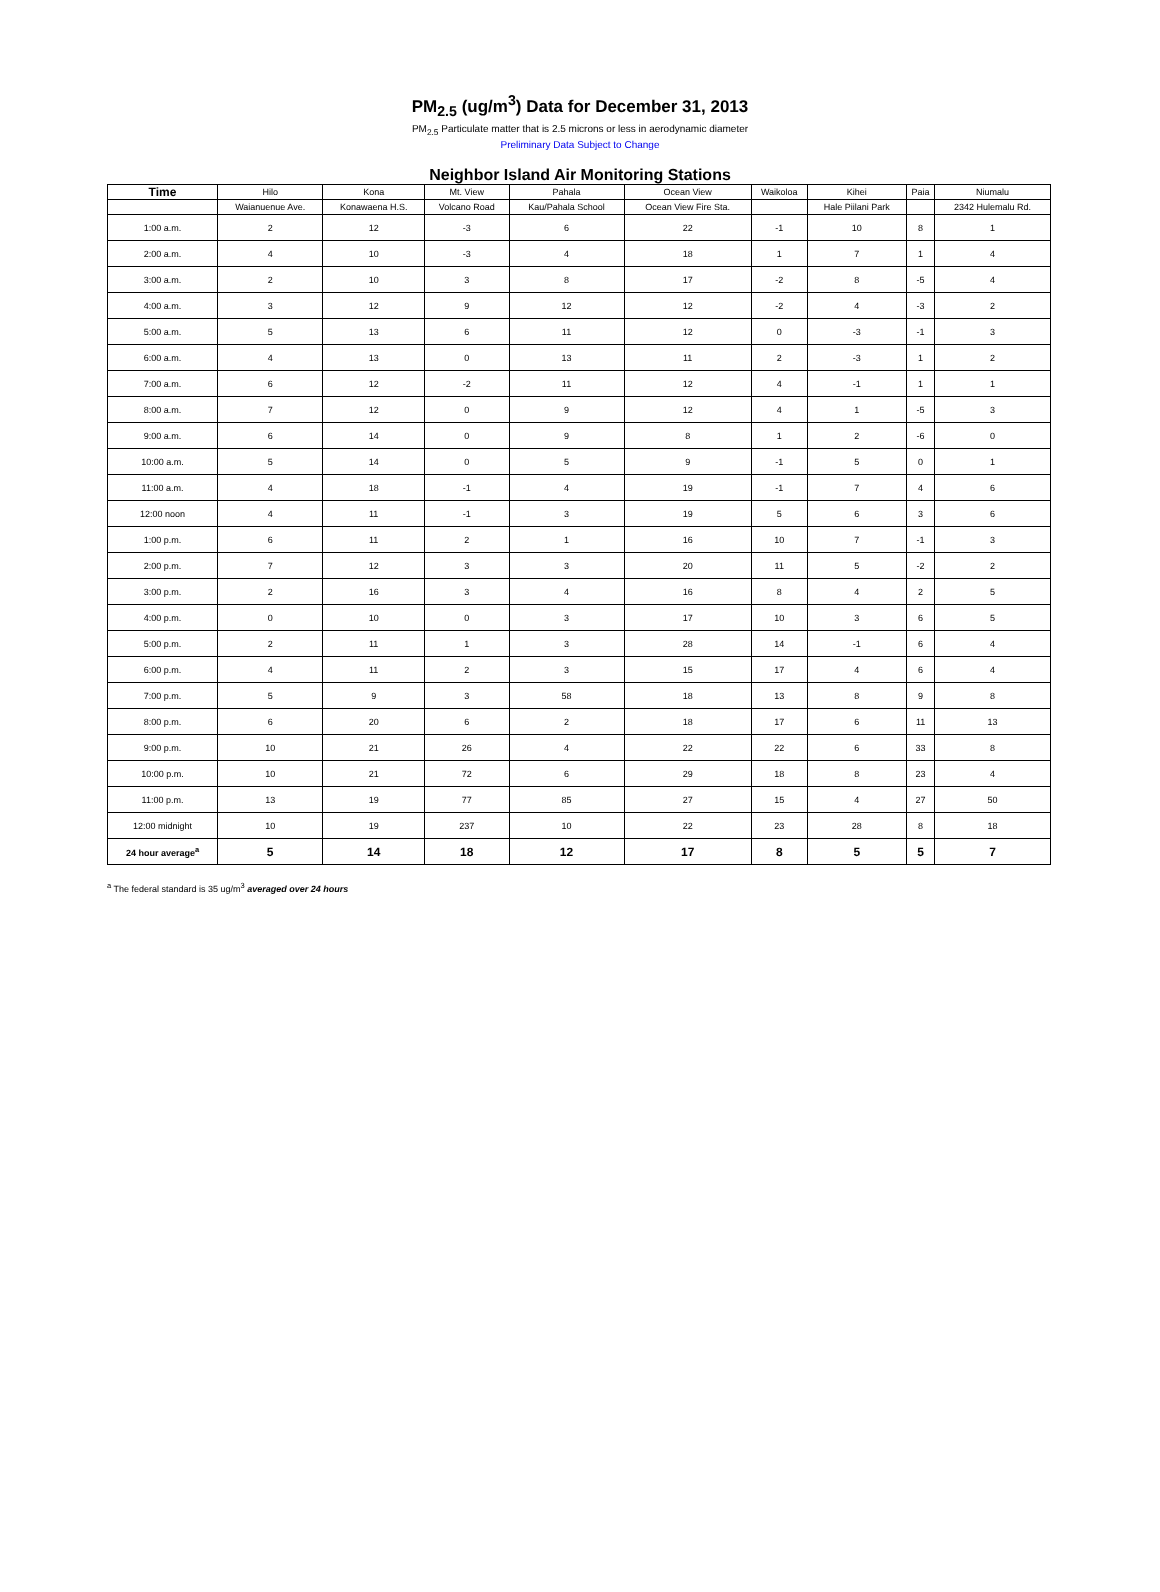PM<sub>2.5</sub> (ug/m<sup>3</sup>) Data for December 31, 2013
PM<sub>2.5</sub> Particulate matter that is 2.5 microns or less in aerodynamic diameter
Preliminary Data Subject to Change
Neighbor Island Air Monitoring Stations
| Time | Hilo | Kona | Mt. View | Pahala | Ocean View | Waikoloa | Kihei | Paia | Niumalu |
| --- | --- | --- | --- | --- | --- | --- | --- | --- | --- |
| | Waianuenue Ave. | Konawaena H.S. | Volcano Road | Kau/Pahala School | Ocean View Fire Sta. | | Hale Piilani Park | | 2342 Hulemalu Rd. |
| 1:00 a.m. | 2 | 12 | -3 | 6 | 22 | -1 | 10 | 8 | 1 |
| 2:00 a.m. | 4 | 10 | -3 | 4 | 18 | 1 | 7 | 1 | 4 |
| 3:00 a.m. | 2 | 10 | 3 | 8 | 17 | -2 | 8 | -5 | 4 |
| 4:00 a.m. | 3 | 12 | 9 | 12 | 12 | -2 | 4 | -3 | 2 |
| 5:00 a.m. | 5 | 13 | 6 | 11 | 12 | 0 | -3 | -1 | 3 |
| 6:00 a.m. | 4 | 13 | 0 | 13 | 11 | 2 | -3 | 1 | 2 |
| 7:00 a.m. | 6 | 12 | -2 | 11 | 12 | 4 | -1 | 1 | 1 |
| 8:00 a.m. | 7 | 12 | 0 | 9 | 12 | 4 | 1 | -5 | 3 |
| 9:00 a.m. | 6 | 14 | 0 | 9 | 8 | 1 | 2 | -6 | 0 |
| 10:00 a.m. | 5 | 14 | 0 | 5 | 9 | -1 | 5 | 0 | 1 |
| 11:00 a.m. | 4 | 18 | -1 | 4 | 19 | -1 | 7 | 4 | 6 |
| 12:00 noon | 4 | 11 | -1 | 3 | 19 | 5 | 6 | 3 | 6 |
| 1:00 p.m. | 6 | 11 | 2 | 1 | 16 | 10 | 7 | -1 | 3 |
| 2:00 p.m. | 7 | 12 | 3 | 3 | 20 | 11 | 5 | -2 | 2 |
| 3:00 p.m. | 2 | 16 | 3 | 4 | 16 | 8 | 4 | 2 | 5 |
| 4:00 p.m. | 0 | 10 | 0 | 3 | 17 | 10 | 3 | 6 | 5 |
| 5:00 p.m. | 2 | 11 | 1 | 3 | 28 | 14 | -1 | 6 | 4 |
| 6:00 p.m. | 4 | 11 | 2 | 3 | 15 | 17 | 4 | 6 | 4 |
| 7:00 p.m. | 5 | 9 | 3 | 58 | 18 | 13 | 8 | 9 | 8 |
| 8:00 p.m. | 6 | 20 | 6 | 2 | 18 | 17 | 6 | 11 | 13 |
| 9:00 p.m. | 10 | 21 | 26 | 4 | 22 | 22 | 6 | 33 | 8 |
| 10:00 p.m. | 10 | 21 | 72 | 6 | 29 | 18 | 8 | 23 | 4 |
| 11:00 p.m. | 13 | 19 | 77 | 85 | 27 | 15 | 4 | 27 | 50 |
| 12:00 midnight | 10 | 19 | 237 | 10 | 22 | 23 | 28 | 8 | 18 |
| 24 hour average<sup>a</sup> | 5 | 14 | 18 | 12 | 17 | 8 | 5 | 5 | 7 |
<sup>a</sup> The federal standard is 35 ug/m<sup>3</sup> averaged over 24 hours